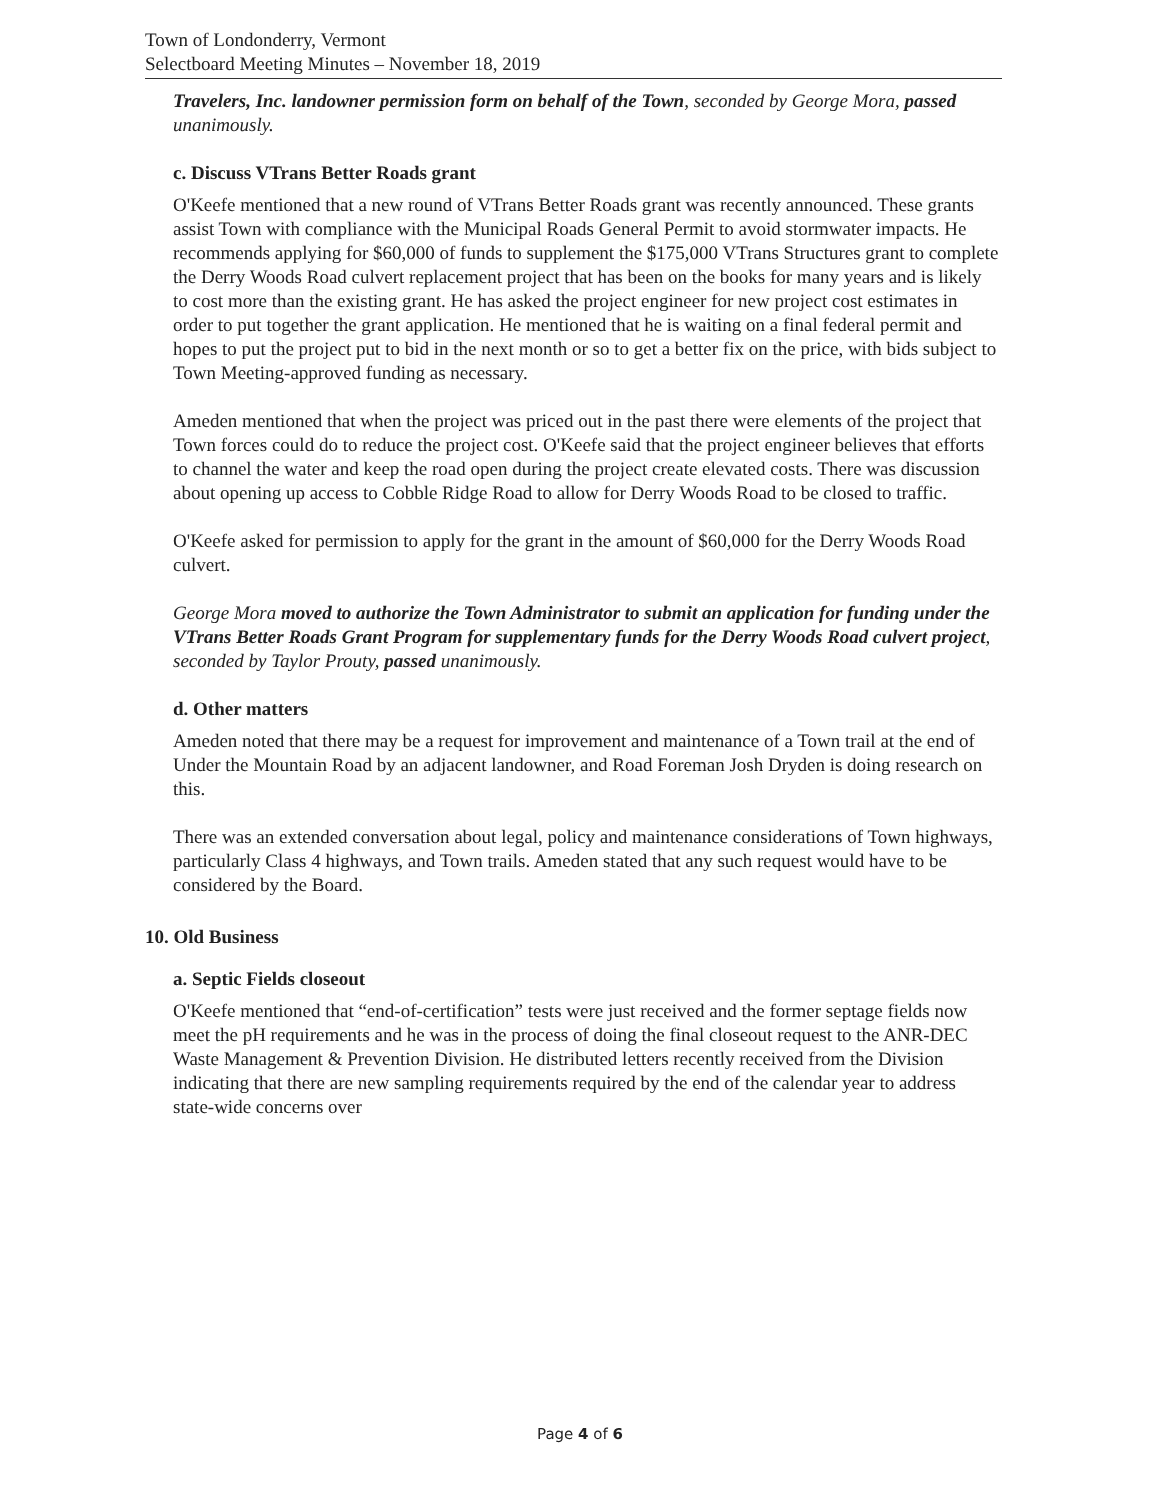Town of Londonderry, Vermont
Selectboard Meeting Minutes – November 18, 2019
Travelers, Inc. landowner permission form on behalf of the Town, seconded by George Mora, passed unanimously.
c. Discuss VTrans Better Roads grant
O'Keefe mentioned that a new round of VTrans Better Roads grant was recently announced. These grants assist Town with compliance with the Municipal Roads General Permit to avoid stormwater impacts. He recommends applying for $60,000 of funds to supplement the $175,000 VTrans Structures grant to complete the Derry Woods Road culvert replacement project that has been on the books for many years and is likely to cost more than the existing grant. He has asked the project engineer for new project cost estimates in order to put together the grant application. He mentioned that he is waiting on a final federal permit and hopes to put the project put to bid in the next month or so to get a better fix on the price, with bids subject to Town Meeting-approved funding as necessary.
Ameden mentioned that when the project was priced out in the past there were elements of the project that Town forces could do to reduce the project cost. O'Keefe said that the project engineer believes that efforts to channel the water and keep the road open during the project create elevated costs. There was discussion about opening up access to Cobble Ridge Road to allow for Derry Woods Road to be closed to traffic.
O'Keefe asked for permission to apply for the grant in the amount of $60,000 for the Derry Woods Road culvert.
George Mora moved to authorize the Town Administrator to submit an application for funding under the VTrans Better Roads Grant Program for supplementary funds for the Derry Woods Road culvert project, seconded by Taylor Prouty, passed unanimously.
d. Other matters
Ameden noted that there may be a request for improvement and maintenance of a Town trail at the end of Under the Mountain Road by an adjacent landowner, and Road Foreman Josh Dryden is doing research on this.
There was an extended conversation about legal, policy and maintenance considerations of Town highways, particularly Class 4 highways, and Town trails. Ameden stated that any such request would have to be considered by the Board.
10. Old Business
a. Septic Fields closeout
O'Keefe mentioned that “end-of-certification” tests were just received and the former septage fields now meet the pH requirements and he was in the process of doing the final closeout request to the ANR-DEC Waste Management & Prevention Division. He distributed letters recently received from the Division indicating that there are new sampling requirements required by the end of the calendar year to address state-wide concerns over
Page 4 of 6